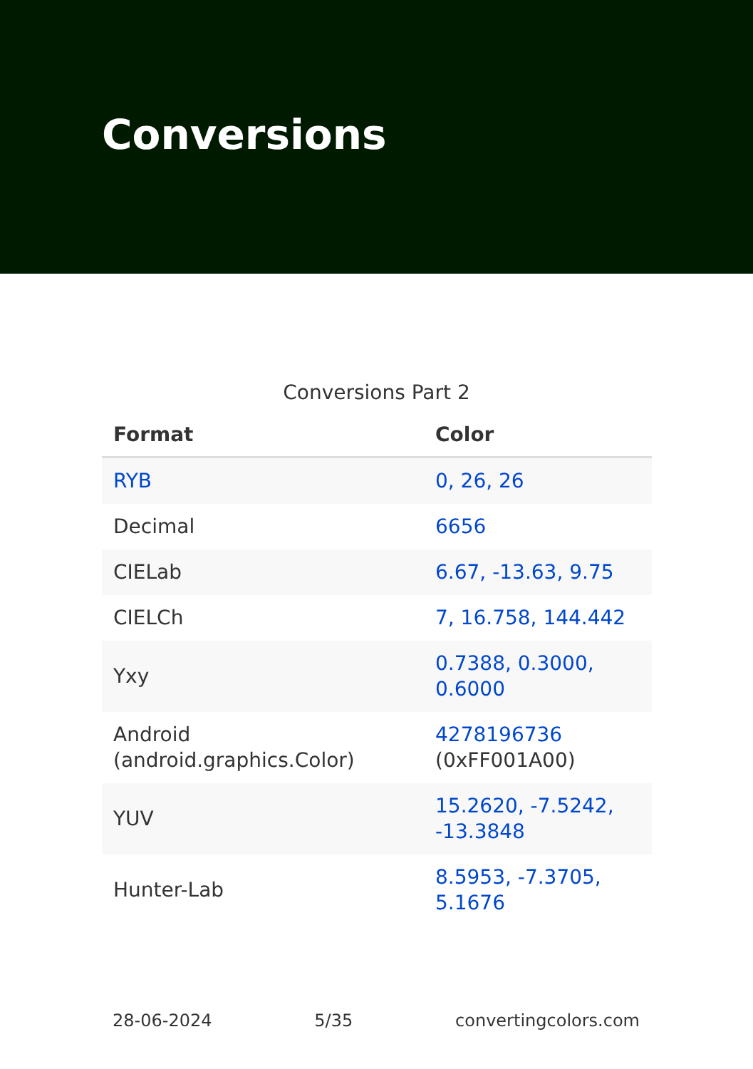Conversions
Conversions Part 2
| Format | Color |
| --- | --- |
| RYB | 0, 26, 26 |
| Decimal | 6656 |
| CIELab | 6.67, -13.63, 9.75 |
| CIELCh | 7, 16.758, 144.442 |
| Yxy | 0.7388, 0.3000, 0.6000 |
| Android (android.graphics.Color) | 4278196736 (0xFF001A00) |
| YUV | 15.2620, -7.5242, -13.3848 |
| Hunter-Lab | 8.5953, -7.3705, 5.1676 |
28-06-2024 5/35 convertingcolors.com